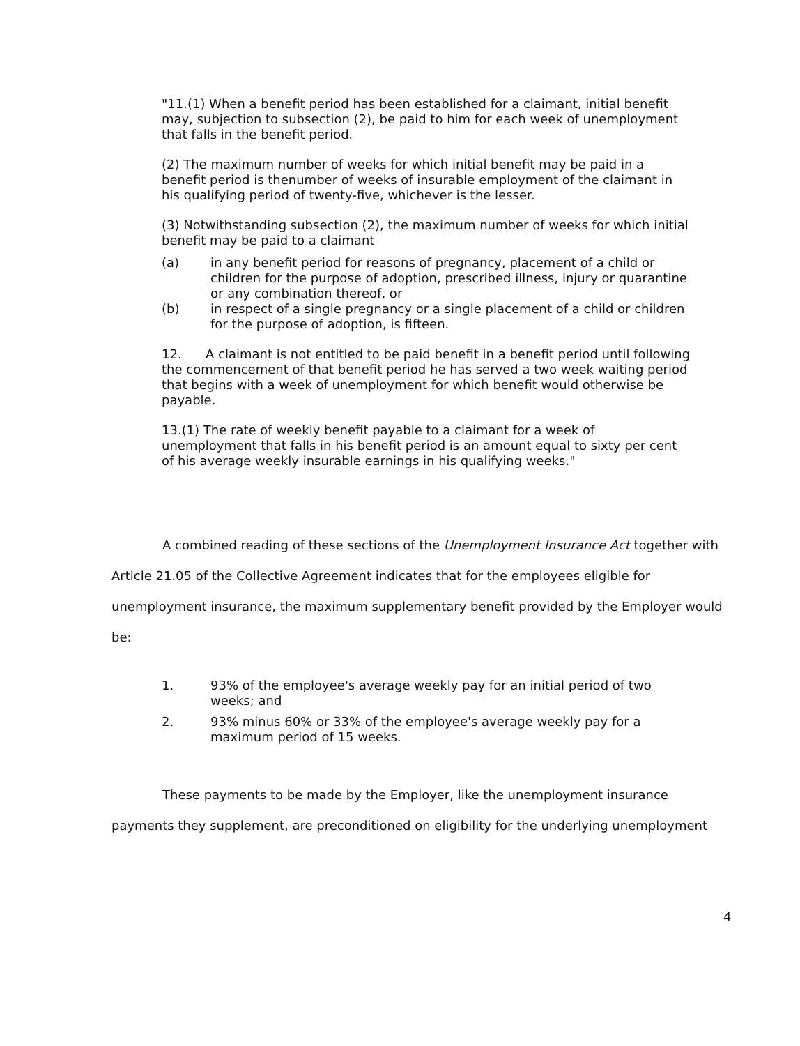"11.(1) When a benefit period has been established for a claimant, initial benefit may, subjection to subsection (2), be paid to him for each week of unemployment that falls in the benefit period.
(2) The maximum number of weeks for which initial benefit may be paid in a benefit period is thenumber of weeks of insurable employment of the claimant in his qualifying period of twenty-five, whichever is the lesser.
(3) Notwithstanding subsection (2), the maximum number of weeks for which initial benefit may be paid to a claimant
(a) in any benefit period for reasons of pregnancy, placement of a child or children for the purpose of adoption, prescribed illness, injury or quarantine or any combination thereof, or
(b) in respect of a single pregnancy or a single placement of a child or children for the purpose of adoption, is fifteen.
12. A claimant is not entitled to be paid benefit in a benefit period until following the commencement of that benefit period he has served a two week waiting period that begins with a week of unemployment for which benefit would otherwise be payable.
13.(1) The rate of weekly benefit payable to a claimant for a week of unemployment that falls in his benefit period is an amount equal to sixty per cent of his average weekly insurable earnings in his qualifying weeks."
A combined reading of these sections of the Unemployment Insurance Act together with Article 21.05 of the Collective Agreement indicates that for the employees eligible for unemployment insurance, the maximum supplementary benefit provided by the Employer would be:
1. 93% of the employee's average weekly pay for an initial period of two weeks; and
2. 93% minus 60% or 33% of the employee's average weekly pay for a maximum period of 15 weeks.
These payments to be made by the Employer, like the unemployment insurance payments they supplement, are preconditioned on eligibility for the underlying unemployment
4